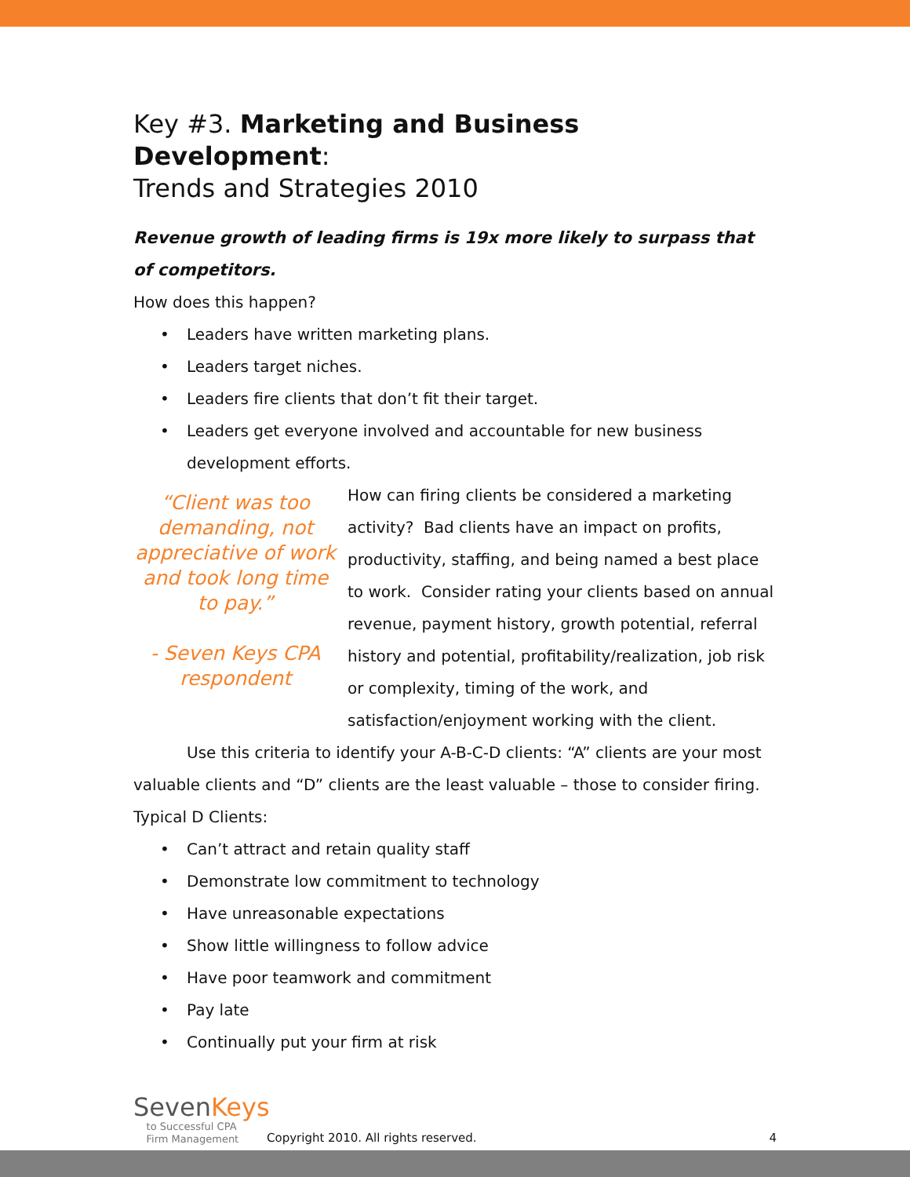Key #3. Marketing and Business Development:
Trends and Strategies 2010
Revenue growth of leading firms is 19x more likely to surpass that of competitors.
How does this happen?
• Leaders have written marketing plans.
• Leaders target niches.
• Leaders fire clients that don’t fit their target.
• Leaders get everyone involved and accountable for new business development efforts.
“Client was too demanding, not appreciative of work and took long time to pay.”
- Seven Keys CPA respondent
How can firing clients be considered a marketing activity? Bad clients have an impact on profits, productivity, staffing, and being named a best place to work. Consider rating your clients based on annual revenue, payment history, growth potential, referral history and potential, profitability/realization, job risk or complexity, timing of the work, and satisfaction/enjoyment working with the client.
Use this criteria to identify your A-B-C-D clients: “A” clients are your most valuable clients and “D” clients are the least valuable – those to consider firing.
Typical D Clients:
• Can’t attract and retain quality staff
• Demonstrate low commitment to technology
• Have unreasonable expectations
• Show little willingness to follow advice
• Have poor teamwork and commitment
• Pay late
• Continually put your firm at risk
SevenKeys
to Successful CPA
Firm Management
Copyright 2010. All rights reserved.
4